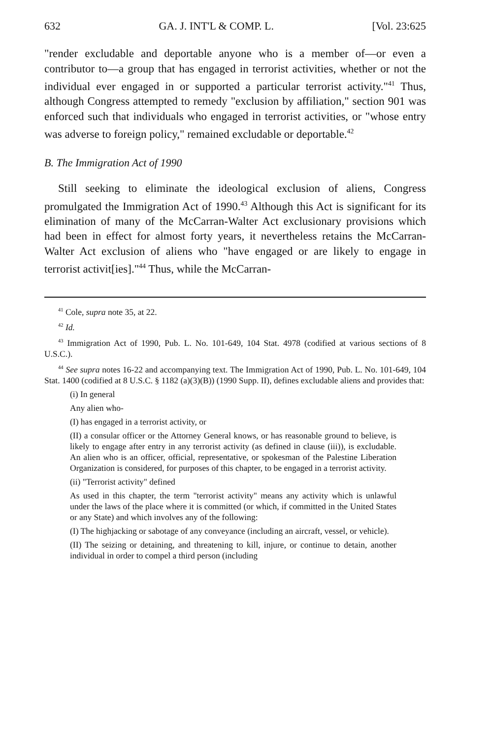632 GA. J. INT'L & COMP. L. [Vol. 23:625
"render excludable and deportable anyone who is a member of—or even a contributor to—a group that has engaged in terrorist activities, whether or not the individual ever engaged in or supported a particular terrorist activity."<sup>41</sup> Thus, although Congress attempted to remedy "exclusion by affiliation," section 901 was enforced such that individuals who engaged in terrorist activities, or "whose entry was adverse to foreign policy," remained excludable or deportable.<sup>42</sup>
B. The Immigration Act of 1990
Still seeking to eliminate the ideological exclusion of aliens, Congress promulgated the Immigration Act of 1990.<sup>43</sup> Although this Act is significant for its elimination of many of the McCarran-Walter Act exclusionary provisions which had been in effect for almost forty years, it nevertheless retains the McCarran-Walter Act exclusion of aliens who "have engaged or are likely to engage in terrorist activit[ies]."<sup>44</sup> Thus, while the McCarran-
<sup>41</sup> Cole, supra note 35, at 22.
<sup>42</sup> Id.
<sup>43</sup> Immigration Act of 1990, Pub. L. No. 101-649, 104 Stat. 4978 (codified at various sections of 8 U.S.C.).
<sup>44</sup> See supra notes 16-22 and accompanying text. The Immigration Act of 1990, Pub. L. No. 101-649, 104 Stat. 1400 (codified at 8 U.S.C. § 1182 (a)(3)(B)) (1990 Supp. II), defines excludable aliens and provides that:
(i) In general
Any alien who-
(I) has engaged in a terrorist activity, or
(II) a consular officer or the Attorney General knows, or has reasonable ground to believe, is likely to engage after entry in any terrorist activity (as defined in clause (iii)), is excludable. An alien who is an officer, official, representative, or spokesman of the Palestine Liberation Organization is considered, for purposes of this chapter, to be engaged in a terrorist activity.
(ii) "Terrorist activity" defined
As used in this chapter, the term "terrorist activity" means any activity which is unlawful under the laws of the place where it is committed (or which, if committed in the United States or any State) and which involves any of the following:
(I) The highjacking or sabotage of any conveyance (including an aircraft, vessel, or vehicle).
(II) The seizing or detaining, and threatening to kill, injure, or continue to detain, another individual in order to compel a third person (including